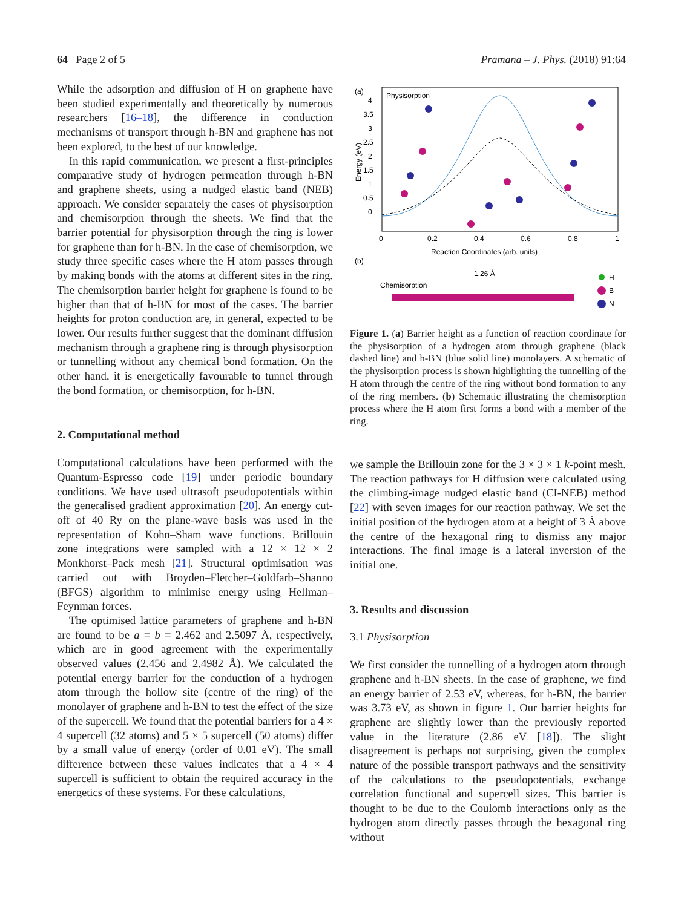64 Page 2 of 5 Pramana – J. Phys. (2018) 91:64
While the adsorption and diffusion of H on graphene have been studied experimentally and theoretically by numerous researchers [16–18], the difference in conduction mechanisms of transport through h-BN and graphene has not been explored, to the best of our knowledge.
In this rapid communication, we present a first-principles comparative study of hydrogen permeation through h-BN and graphene sheets, using a nudged elastic band (NEB) approach. We consider separately the cases of physisorption and chemisorption through the sheets. We find that the barrier potential for physisorption through the ring is lower for graphene than for h-BN. In the case of chemisorption, we study three specific cases where the H atom passes through by making bonds with the atoms at different sites in the ring. The chemisorption barrier height for graphene is found to be higher than that of h-BN for most of the cases. The barrier heights for proton conduction are, in general, expected to be lower. Our results further suggest that the dominant diffusion mechanism through a graphene ring is through physisorption or tunnelling without any chemical bond formation. On the other hand, it is energetically favourable to tunnel through the bond formation, or chemisorption, for h-BN.
2. Computational method
Computational calculations have been performed with the Quantum-Espresso code [19] under periodic boundary conditions. We have used ultrasoft pseudopotentials within the generalised gradient approximation [20]. An energy cut-off of 40 Ry on the plane-wave basis was used in the representation of Kohn–Sham wave functions. Brillouin zone integrations were sampled with a 12 × 12 × 2 Monkhorst–Pack mesh [21]. Structural optimisation was carried out with Broyden–Fletcher–Goldfarb–Shanno (BFGS) algorithm to minimise energy using Hellman–Feynman forces.
The optimised lattice parameters of graphene and h-BN are found to be a = b = 2.462 and 2.5097 Å, respectively, which are in good agreement with the experimentally observed values (2.456 and 2.4982 Å). We calculated the potential energy barrier for the conduction of a hydrogen atom through the hollow site (centre of the ring) of the monolayer of graphene and h-BN to test the effect of the size of the supercell. We found that the potential barriers for a 4 × 4 supercell (32 atoms) and 5 × 5 supercell (50 atoms) differ by a small value of energy (order of 0.01 eV). The small difference between these values indicates that a 4 × 4 supercell is sufficient to obtain the required accuracy in the energetics of these systems. For these calculations,
(a)
Physisorption
4
3.5
3
2.5
2
1.5
1
0.5
0
0
0.2
0.4
0.6
0.8
1
Reaction Coordinates (arb. units)
Energy (eV)
(b)
Chemisorption
1.26 Å
H
B
N
Figure 1. (a) Barrier height as a function of reaction coordinate for the physisorption of a hydrogen atom through graphene (black dashed line) and h-BN (blue solid line) monolayers. A schematic of the physisorption process is shown highlighting the tunnelling of the H atom through the centre of the ring without bond formation to any of the ring members. (b) Schematic illustrating the chemisorption process where the H atom first forms a bond with a member of the ring.
we sample the Brillouin zone for the 3 × 3 × 1 k-point mesh. The reaction pathways for H diffusion were calculated using the climbing-image nudged elastic band (CI-NEB) method [22] with seven images for our reaction pathway. We set the initial position of the hydrogen atom at a height of 3 Å above the centre of the hexagonal ring to dismiss any major interactions. The final image is a lateral inversion of the initial one.
3. Results and discussion
3.1 Physisorption
We first consider the tunnelling of a hydrogen atom through graphene and h-BN sheets. In the case of graphene, we find an energy barrier of 2.53 eV, whereas, for h-BN, the barrier was 3.73 eV, as shown in figure 1. Our barrier heights for graphene are slightly lower than the previously reported value in the literature (2.86 eV [18]). The slight disagreement is perhaps not surprising, given the complex nature of the possible transport pathways and the sensitivity of the calculations to the pseudopotentials, exchange correlation functional and supercell sizes. This barrier is thought to be due to the Coulomb interactions only as the hydrogen atom directly passes through the hexagonal ring without